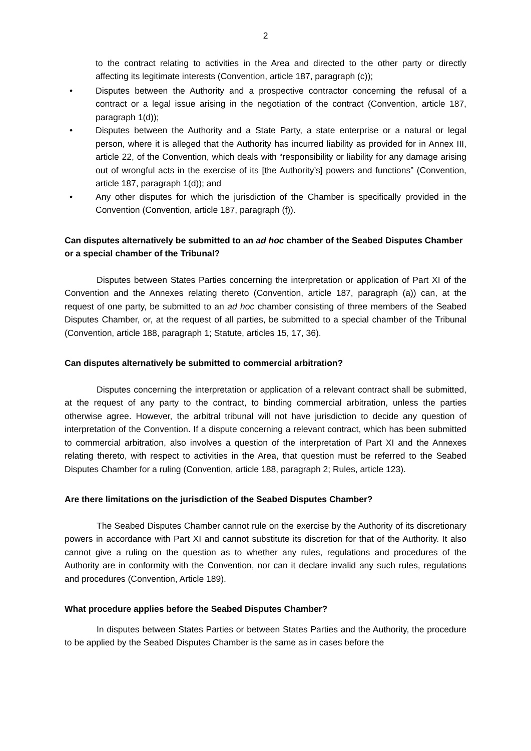2
to the contract relating to activities in the Area and directed to the other party or directly affecting its legitimate interests (Convention, article 187, paragraph (c));
• Disputes between the Authority and a prospective contractor concerning the refusal of a contract or a legal issue arising in the negotiation of the contract (Convention, article 187, paragraph 1(d));
• Disputes between the Authority and a State Party, a state enterprise or a natural or legal person, where it is alleged that the Authority has incurred liability as provided for in Annex III, article 22, of the Convention, which deals with “responsibility or liability for any damage arising out of wrongful acts in the exercise of its [the Authority’s] powers and functions” (Convention, article 187, paragraph 1(d)); and
• Any other disputes for which the jurisdiction of the Chamber is specifically provided in the Convention (Convention, article 187, paragraph (f)).
Can disputes alternatively be submitted to an ad hoc chamber of the Seabed Disputes Chamber or a special chamber of the Tribunal?
Disputes between States Parties concerning the interpretation or application of Part XI of the Convention and the Annexes relating thereto (Convention, article 187, paragraph (a)) can, at the request of one party, be submitted to an ad hoc chamber consisting of three members of the Seabed Disputes Chamber, or, at the request of all parties, be submitted to a special chamber of the Tribunal (Convention, article 188, paragraph 1; Statute, articles 15, 17, 36).
Can disputes alternatively be submitted to commercial arbitration?
Disputes concerning the interpretation or application of a relevant contract shall be submitted, at the request of any party to the contract, to binding commercial arbitration, unless the parties otherwise agree. However, the arbitral tribunal will not have jurisdiction to decide any question of interpretation of the Convention. If a dispute concerning a relevant contract, which has been submitted to commercial arbitration, also involves a question of the interpretation of Part XI and the Annexes relating thereto, with respect to activities in the Area, that question must be referred to the Seabed Disputes Chamber for a ruling (Convention, article 188, paragraph 2; Rules, article 123).
Are there limitations on the jurisdiction of the Seabed Disputes Chamber?
The Seabed Disputes Chamber cannot rule on the exercise by the Authority of its discretionary powers in accordance with Part XI and cannot substitute its discretion for that of the Authority. It also cannot give a ruling on the question as to whether any rules, regulations and procedures of the Authority are in conformity with the Convention, nor can it declare invalid any such rules, regulations and procedures (Convention, Article 189).
What procedure applies before the Seabed Disputes Chamber?
In disputes between States Parties or between States Parties and the Authority, the procedure to be applied by the Seabed Disputes Chamber is the same as in cases before the